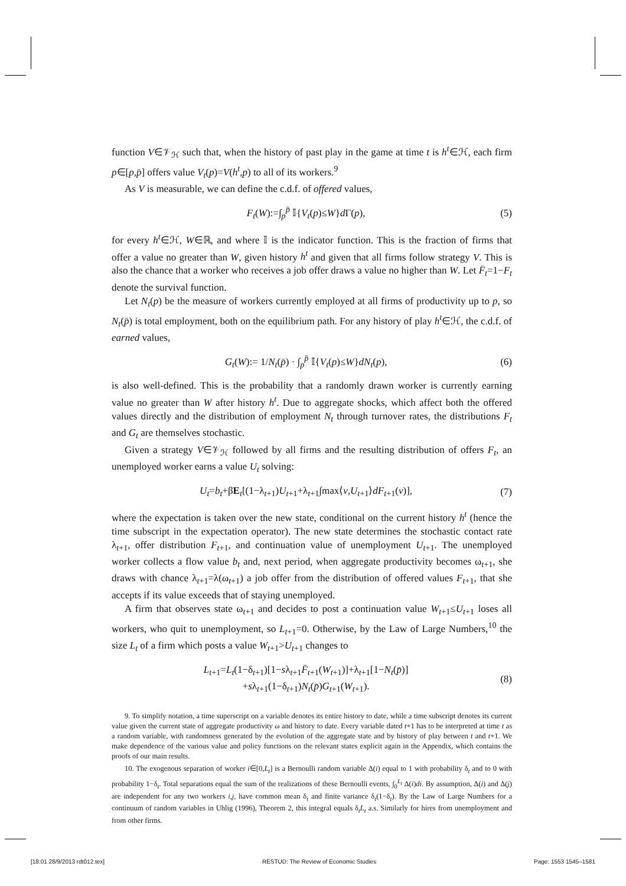function V∈𝒱<sub>ℋ</sub> such that, when the history of past play in the game at time t is h<sup>t</sup>∈ℋ, each firm p∈[p,p̄] offers value V<sub>t</sub>(p)=V(h<sup>t</sup>,p) to all of its workers.<sup>9</sup>
As V is measurable, we can define the c.d.f. of offered values,
F<sub>t</sub>(W):=∫<sub>p</sub><sup>p̄</sup> 𝕀{V<sub>t</sub>(p)≤W}d Γ(p), (5)
for every h<sup>t</sup>∈ℋ, W∈ℝ, and where 𝕀 is the indicator function. This is the fraction of firms that offer a value no greater than W, given history h<sup>t</sup> and given that all firms follow strategy V. This is also the chance that a worker who receives a job offer draws a value no higher than W. Let F̄<sub>t</sub>=1−F<sub>t</sub> denote the survival function.
Let N<sub>t</sub>(p) be the measure of workers currently employed at all firms of productivity up to p, so N<sub>t</sub>(p̄) is total employment, both on the equilibrium path. For any history of play h<sup>t</sup>∈ℋ, the c.d.f. of earned values,
G<sub>t</sub>(W):= 1/N<sub>t</sub>(p̄) · ∫<sub>p</sub><sup>p̄</sup> 𝕀{V<sub>t</sub>(p)≤W}dN<sub>t</sub>(p), (6)
is also well-defined. This is the probability that a randomly drawn worker is currently earning value no greater than W after history h<sup>t</sup>. Due to aggregate shocks, which affect both the offered values directly and the distribution of employment N<sub>t</sub> through turnover rates, the distributions F<sub>t</sub> and G<sub>t</sub> are themselves stochastic.
Given a strategy V∈𝒱<sub>ℋ</sub> followed by all firms and the resulting distribution of offers F<sub>t</sub>, an unemployed worker earns a value U<sub>t</sub> solving:
U<sub>t</sub>=b<sub>t</sub>+βE<sub>t</sub>[(1−λ<sub>t+1</sub>)U<sub>t+1</sub>+λ<sub>t+1</sub>∫max⟨v,U<sub>t+1</sub>⟩dF<sub>t+1</sub>(v)], (7)
where the expectation is taken over the new state, conditional on the current history h<sup>t</sup> (hence the time subscript in the expectation operator). The new state determines the stochastic contact rate λ<sub>t+1</sub>, offer distribution F<sub>t+1</sub>, and continuation value of unemployment U<sub>t+1</sub>. The unemployed worker collects a flow value b<sub>t</sub> and, next period, when aggregate productivity becomes ω<sub>t+1</sub>, she draws with chance λ<sub>t+1</sub>=λ(ω<sub>t+1</sub>) a job offer from the distribution of offered values F<sub>t+1</sub>, that she accepts if its value exceeds that of staying unemployed.
A firm that observes state ω<sub>t+1</sub> and decides to post a continuation value W<sub>t+1</sub>≤U<sub>t+1</sub> loses all workers, who quit to unemployment, so L<sub>t+1</sub>=0. Otherwise, by the Law of Large Numbers,<sup>10</sup> the size L<sub>t</sub> of a firm which posts a value W<sub>t+1</sub>>U<sub>t+1</sub> changes to
L<sub>t+1</sub>=L<sub>t</sub>(1−δ<sub>t+1</sub>)[1−sλ<sub>t+1</sub>F̄<sub>t+1</sub>(W<sub>t+1</sub>)]+λ<sub>t+1</sub>[1−N<sub>t</sub>(p̄)]
+sλ<sub>t+1</sub>(1−δ<sub>t+1</sub>)N<sub>t</sub>(p̄)G<sub>t+1</sub>(W<sub>t+1</sub>). (8)
9. To simplify notation, a time superscript on a variable denotes its entire history to date, while a time subscript denotes its current value given the current state of aggregate productivity ω and history to date. Every variable dated t+1 has to be interpreted at time t as a random variable, with randomness generated by the evolution of the aggregate state and by history of play between t and t+1. We make dependence of the various value and policy functions on the relevant states explicit again in the Appendix, which contains the proofs of our main results.
10. The exogenous separation of worker i∈[0,L<sub>t</sub>] is a Bernoulli random variable Δ(i) equal to 1 with probability δ<sub>t</sub> and to 0 with probability 1−δ<sub>t</sub>. Total separations equal the sum of the realizations of these Bernoulli events, ∫<sub>0</sub><sup>L<sub>t</sub></sup> Δ(i)di. By assumption, Δ(i) and Δ(j) are independent for any two workers i,j, have common mean δ<sub>t</sub> and finite variance δ<sub>t</sub>(1−δ<sub>t</sub>). By the Law of Large Numbers for a continuum of random variables in Uhlig (1996), Theorem 2, this integral equals δ<sub>t</sub>L<sub>t</sub> a.s. Similarly for hires from unemployment and from other firms.
[18:01 28/9/2013 rdt012.tex] RESTUD: The Review of Economic Studies Page: 1553 1545–1581